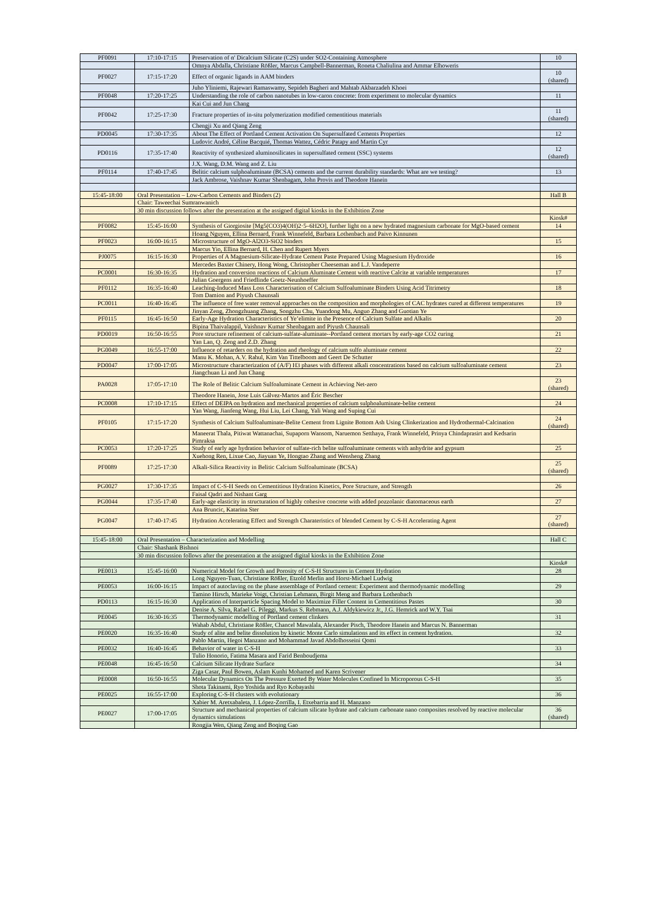| PF0091 | 17:10-17:15 | Preservation of α' Dicalcium Silicate (C2S) under SO2-Containing Atmosphere | 10 |
| | | Omnya Abdalla, Christiane Rößler, Marcus Campbell-Bannerman, Roneta Chaliulina and Ammar Elhoweris | |
| PF0027 | 17:15-17:20 | Effect of organic ligands in AAM binders | 10 (shared) |
| | | Juho Yliniemi, Rajewari Ramaswamy, Sepideh Bagheri and Mahtab Akbarzadeh Khoei | |
| PF0048 | 17:20-17:25 | Understanding the role of carbon nanotubes in low-caron concrete: from experiment to molecular dynamics | 11 |
| | | Kai Cui and Jun Chang | |
| PF0042 | 17:25-17:30 | Fracture properties of in-situ polymerization modified cementitious materials | 11 (shared) |
| | | Chengji Xu and Qiang Zeng | |
| PD0045 | 17:30-17:35 | About The Effect of Portland Cement Activation On Supersulfated Cements Properties | 12 |
| | | Ludovic André, Céline Bacquié, Thomas Wattez, Cédric Patapy and Martin Cyr | |
| PD0116 | 17:35-17:40 | Reactivity of synthesized aluminosilicates in supersulfated cement (SSC) systems | 12 (shared) |
| | | J.X. Wang, D.M. Wang and Z. Liu | |
| PF0114 | 17:40-17:45 | Belitic calcium sulphoaluminate (BCSA) cements and the current durability standards: What are we testing? | 13 |
| | | Jack Ambrose, Vaishnav Kumar Shenbagam, John Provis and Theodore Hanein | |
| 15:45-18:00 | Oral Presentation – Low-Carbon Cements and Binders (2) | | Hall B |
| | Chair: Taweechai Sumranwanich | | |
| | 30 min discussion follows after the presentation at the assigned digital kiosks in the Exhibition Zone | | |
| | | | Kiosk# |
| PF0082 | 15:45-16:00 | Synthesis of Giorgiosite [Mg5(CO3)4(OH)2·5–6H2O], further light on a new hydrated magnesium carbonate for MgO-based cement | 14 |
| | | Hoang Nguyen, Ellina Bernard, Frank Winnefeld, Barbara Lothenbach and Paivo Kinnunen | |
| PF0023 | 16:00-16:15 | Microstructure of MgO-Al2O3-SiO2 binders | 15 |
| | | Marcus Yio, Ellina Bernard, H. Chen and Rupert Myers | |
| PJ0075 | 16:15-16:30 | Properties of A Magnesium-Silicate-Hydrate Cement Paste Prepared Using Magnesium Hydroxide | 16 |
| | | Mercedes Baxter Chinery, Hong Wong, Christopher Cheeseman and L.J. Vandeperre | |
| PC0001 | 16:30-16:35 | Hydration and conversion reactions of Calcium Aluminate Cement with reactive Calcite at variable temperatures | 17 |
| | | Julian Goergens and Friedlinde Goetz-Neunhoeffer | |
| PF0112 | 16:35-16:40 | Leaching-Induced Mass Loss Characterisation of Calcium Sulfoaluminate Binders Using Acid Titrimetry | 18 |
| | | Tom Damion and Piyush Chaunsali | |
| PC0011 | 16:40-16:45 | The influence of free water removal approaches on the composition and morphologies of CAC hydrates cured at different temperatures | 19 |
| | | Jinyan Zeng, Zhongzhuang Zhang, Songzhu Chu, Yuandong Mu, Anguo Zhang and Guotian Ye | |
| PF0115 | 16:45-16:50 | Early-Age Hydration Characteristics of Ye’elimite in the Presence of Calcium Sulfate and Alkalis | 20 |
| | | Bipina Thaivalappil, Vaishnav Kumar Shenbagam and Piyush Chaunsali | |
| PD0019 | 16:50-16:55 | Pore structure refinement of calcium-sulfate-aluminate--Portland cement mortars by early-age CO2 curing | 21 |
| | | Yan Lan, Q. Zeng and Z.D. Zhang | |
| PG0049 | 16:55-17:00 | Influence of retarders on the hydration and rheology of calcium sulfo aluminate cement | 22 |
| | | Manu K. Mohan, A.V. Rahul, Kim Van Tittelboom and Geert De Schutter | |
| PD0047 | 17:00-17:05 | Microstructure characterization of (A/F) H3 phases with different alkali concentrations based on calcium sulfoaluminate cement | 23 |
| | | Jiangchuan Li and Jun Chang | |
| PA0028 | 17:05-17:10 | The Role of Belitic Calcium Sulfoaluminate Cement in Achieving Net-zero | 23 (shared) |
| | | Theodore Hanein, Jose Luis Gálvez-Martos and Éric Bescher | |
| PC0008 | 17:10-17:15 | Effect of DEIPA on hydration and mechanical properties of calcium sulphoaluminate-belite cement | 24 |
| | | Yan Wang, Jianfeng Wang, Hui Liu, Lei Chang, Yali Wang and Suping Cui | |
| PF0105 | 17:15-17:20 | Synthesis of Calcium Sulfoaluminate-Belite Cement from Lignite Bottom Ash Using Clinkerization and Hydrothermal-Calcination | 24 (shared) |
| | | Maneerat Thala, Pitiwat Wattanachai, Supaporn Wansom, Naruemon Setthaya, Frank Winnefeld, Prinya Chindaprasirt and Kedsarin Pimraksa | |
| PC0053 | 17:20-17:25 | Study of early age hydration behavior of sulfate-rich belite sulfoaluminate cements with anhydrite and gypsum | 25 |
| | | Xuehong Ren, Lixue Cao, Jiayuan Ye, Hongtao Zhang and Wensheng Zhang | |
| PF0089 | 17:25-17:30 | Alkali-Silica Reactivity in Belitic Calcium Sulfoaluminate (BCSA) | 25 (shared) |
| PG0027 | 17:30-17:35 | Impact of C-S-H Seeds on Cementitious Hydration Kinetics, Pore Structure, and Strength | 26 |
| | | Faisal Qadri and Nishant Garg | |
| PG0044 | 17:35-17:40 | Early-age elasticity in structuration of highly cohesive concrete with added pozzolanic diatomaceous earth | 27 |
| | | Ana Bruncic, Katarina Ster | |
| PG0047 | 17:40-17:45 | Hydration Accelerating Effect and Strength Charateristics of blended Cement by C-S-H Accelerating Agent | 27 (shared) |
| 15:45-18:00 | Oral Presentation – Characterization and Modelling | | Hall C |
| | Chair: Shashank Bishnoi | | |
| | 30 min discussion follows after the presentation at the assigned digital kiosks in the Exhibition Zone | | |
| | | | Kiosk# |
| PE0013 | 15:45-16:00 | Numerical Model for Growth and Porosity of C-S-H Structures in Cement Hydration | 28 |
| | | Long Nguyen-Tuan, Christiane Rößler, Etzold Merlin and Horst-Michael Ludwig | |
| PE0053 | 16:00-16:15 | Impact of autoclaving on the phase assemblage of Portland cement: Experiment and thermodynamic modelling | 29 |
| | | Tamino Hirsch, Marieke Voigt, Christian Lehmann, Birgit Meng and Barbara Lothenbach | |
| PD0113 | 16:15-16:30 | Application of Interparticle Spacing Model to Maximize Filler Content in Cementitious Pastes | 30 |
| | | Denise A. Silva, Rafael G. Pileggi, Markus S. Rebmann, A.J. Aldykiewicz Jr., J.G. Hemrick and W.Y. Tsai | |
| PE0045 | 16:30-16:35 | Thermodynamic modelling of Portland cement clinkers | 31 |
| | | Wahab Abdul, Christiane Rößler, Chancel Mawalala, Alexander Pisch, Theodore Hanein and Marcus N. Bannerman | |
| PE0020 | 16:35-16:40 | Study of alite and belite dissolution by kinetic Monte Carlo simulations and its effect in cement hydration. | 32 |
| | | Pablo Martin, Hegoi Manzano and Mohammad Javad Abdolhosseini Qomi | |
| PE0032 | 16:40-16:45 | Behavior of water in C-S-H | 33 |
| | | Tulio Honorio, Fatima Masara and Farid Benboudjema | |
| PE0048 | 16:45-16:50 | Calcium Silicate Hydrate Surface | 34 |
| | | Ziga Casar, Paul Bowen, Aslam Kunhi Mohamed and Karen Scrivener | |
| PE0008 | 16:50-16:55 | Molecular Dynamics On The Pressure Exerted By Water Molecules Confined In Microporous C-S-H | 35 |
| | | Shota Takinami, Ryo Yoshida and Ryo Kobayashi | |
| PE0025 | 16:55-17:00 | Exploring C-S-H clusters with evolutionary | 36 |
| | | Xabier M. Aretxabaleta, J. López-Zorrilla, I. Etxebarria and H. Manzano | |
| PE0027 | 17:00-17:05 | Structure and mechanical properties of calcium silicate hydrate and calcium carbonate nano composites resolved by reactive molecular dynamics simulations | 36 (shared) |
| | | Rongjia Wen, Qiang Zeng and Boqing Gao | |